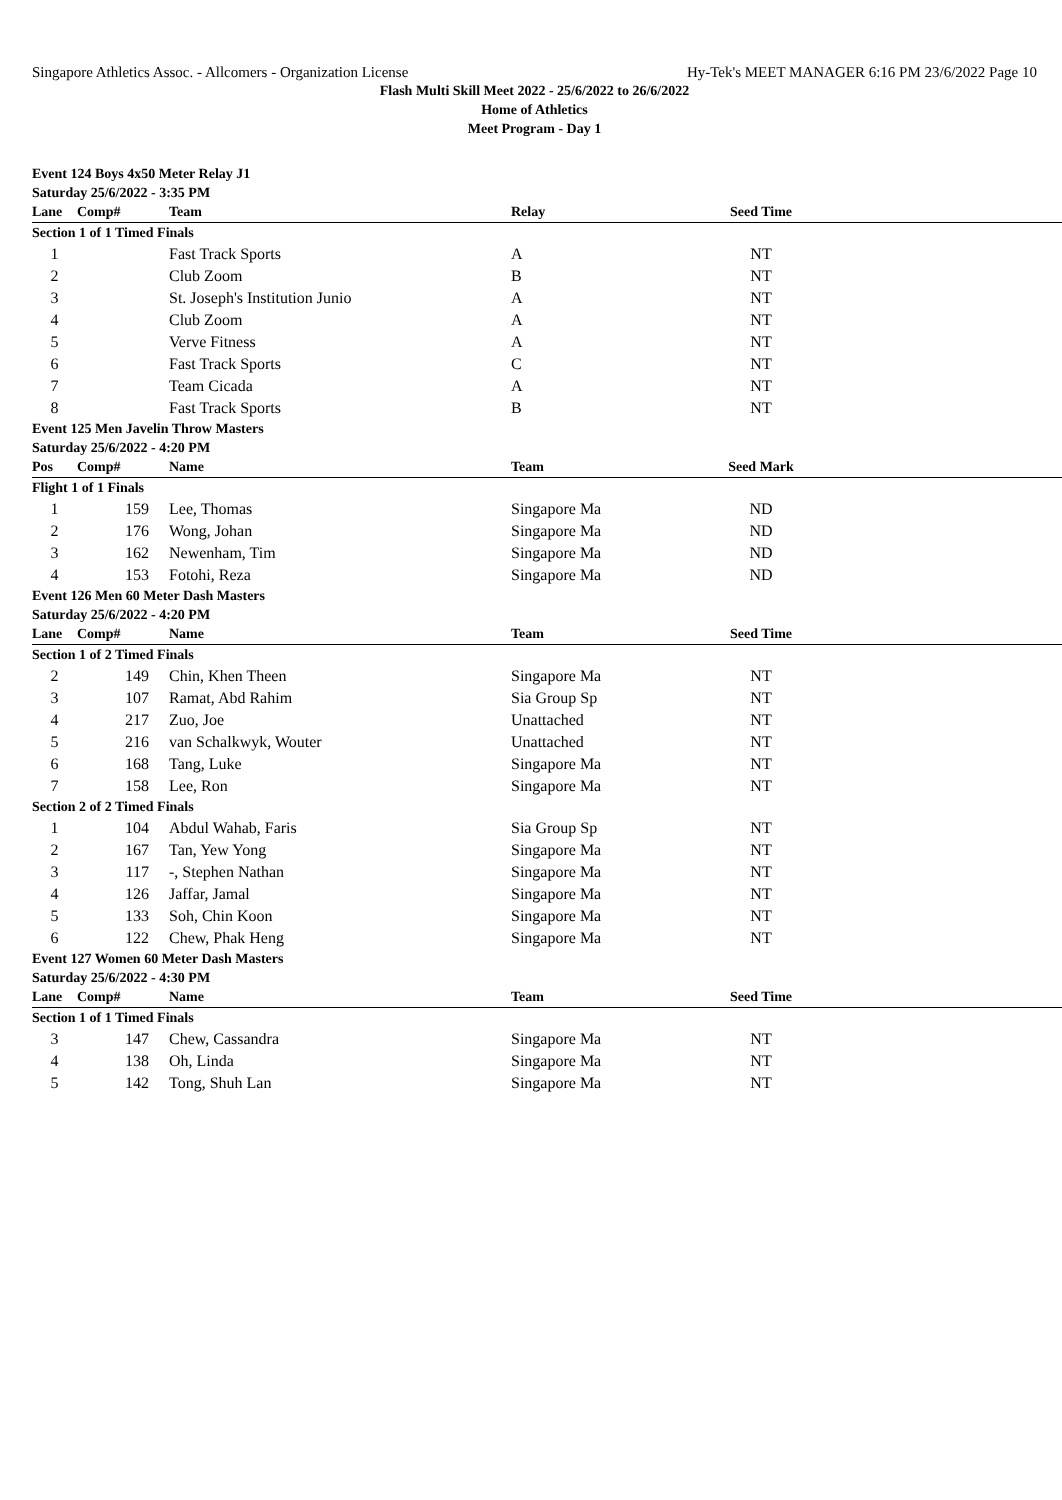Singapore Athletics Assoc. - Allcomers - Organization License Hy-Tek's MEET MANAGER 6:16 PM 23/6/2022 Page 10
Flash Multi Skill Meet 2022 - 25/6/2022 to 26/6/2022
Home of Athletics
Meet Program - Day 1
| Event 124 Boys 4x50 Meter Relay J1 | | | | | |
| Saturday 25/6/2022 - 3:35 PM | | | | | |
| Lane | Comp# | Team | Relay | Seed Time | |
| Section 1 of 1 Timed Finals | | | | | |
| 1 | | Fast Track Sports | A | NT | |
| 2 | | Club Zoom | B | NT | |
| 3 | | St. Joseph's Institution Junio | A | NT | |
| 4 | | Club Zoom | A | NT | |
| 5 | | Verve Fitness | A | NT | |
| 6 | | Fast Track Sports | C | NT | |
| 7 | | Team Cicada | A | NT | |
| 8 | | Fast Track Sports | B | NT | |
| Event 125 Men Javelin Throw Masters | | | | | |
| Saturday 25/6/2022 - 4:20 PM | | | | | |
| Pos | Comp# | Name | Team | Seed Mark | |
| Flight 1 of 1 Finals | | | | | |
| 1 | 159 | Lee, Thomas | Singapore Ma | ND | |
| 2 | 176 | Wong, Johan | Singapore Ma | ND | |
| 3 | 162 | Newenham, Tim | Singapore Ma | ND | |
| 4 | 153 | Fotohi, Reza | Singapore Ma | ND | |
| Event 126 Men 60 Meter Dash Masters | | | | | |
| Saturday 25/6/2022 - 4:20 PM | | | | | |
| Lane | Comp# | Name | Team | Seed Time | |
| Section 1 of 2 Timed Finals | | | | | |
| 2 | 149 | Chin, Khen Theen | Singapore Ma | NT | |
| 3 | 107 | Ramat, Abd Rahim | Sia Group Sp | NT | |
| 4 | 217 | Zuo, Joe | Unattached | NT | |
| 5 | 216 | van Schalkwyk, Wouter | Unattached | NT | |
| 6 | 168 | Tang, Luke | Singapore Ma | NT | |
| 7 | 158 | Lee, Ron | Singapore Ma | NT | |
| Section 2 of 2 Timed Finals | | | | | |
| 1 | 104 | Abdul Wahab, Faris | Sia Group Sp | NT | |
| 2 | 167 | Tan, Yew Yong | Singapore Ma | NT | |
| 3 | 117 | -, Stephen Nathan | Singapore Ma | NT | |
| 4 | 126 | Jaffar, Jamal | Singapore Ma | NT | |
| 5 | 133 | Soh, Chin Koon | Singapore Ma | NT | |
| 6 | 122 | Chew, Phak Heng | Singapore Ma | NT | |
| Event 127 Women 60 Meter Dash Masters | | | | | |
| Saturday 25/6/2022 - 4:30 PM | | | | | |
| Lane | Comp# | Name | Team | Seed Time | |
| Section 1 of 1 Timed Finals | | | | | |
| 3 | 147 | Chew, Cassandra | Singapore Ma | NT | |
| 4 | 138 | Oh, Linda | Singapore Ma | NT | |
| 5 | 142 | Tong, Shuh Lan | Singapore Ma | NT | |